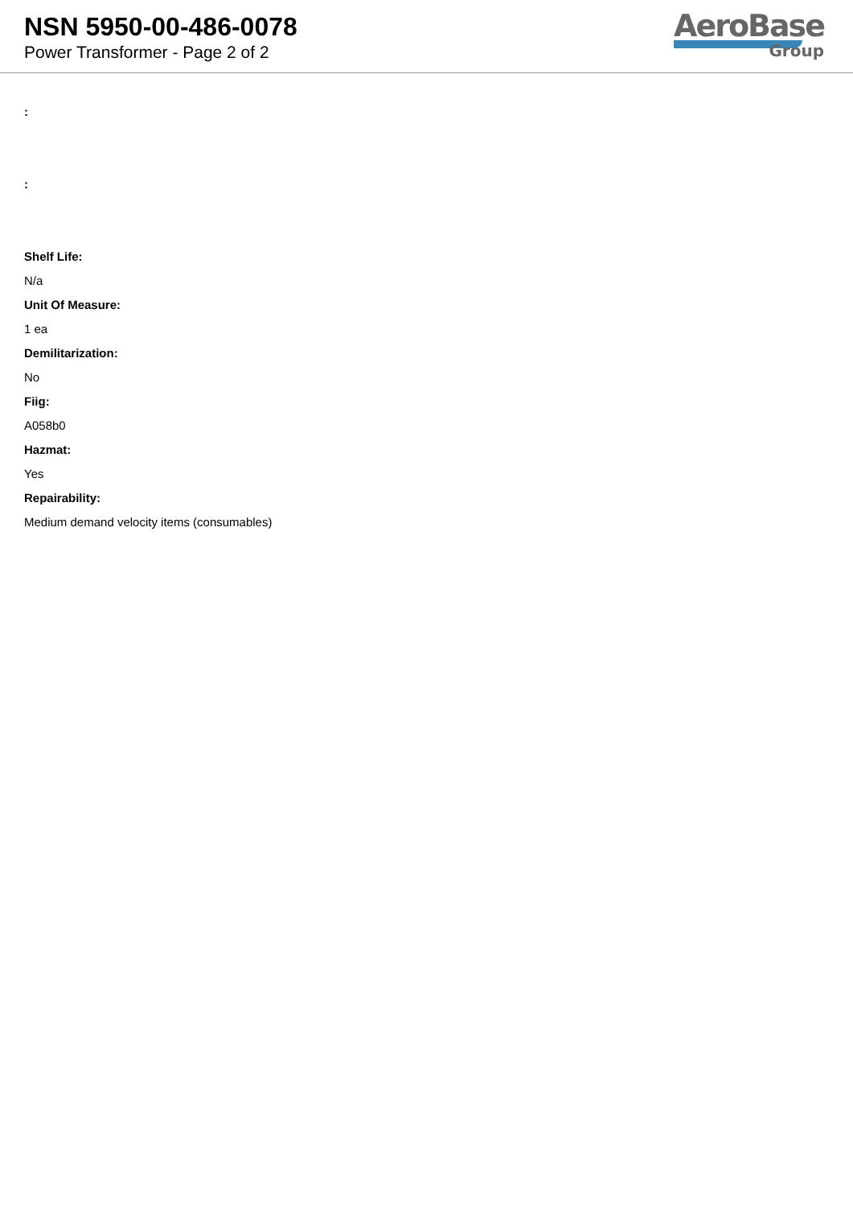NSN 5950-00-486-0078
Power Transformer - Page 2 of 2
AeroBase
Group
:
:
Shelf Life:
N/a
Unit Of Measure:
1 ea
Demilitarization:
No
Fiig:
A058b0
Hazmat:
Yes
Repairability:
Medium demand velocity items (consumables)